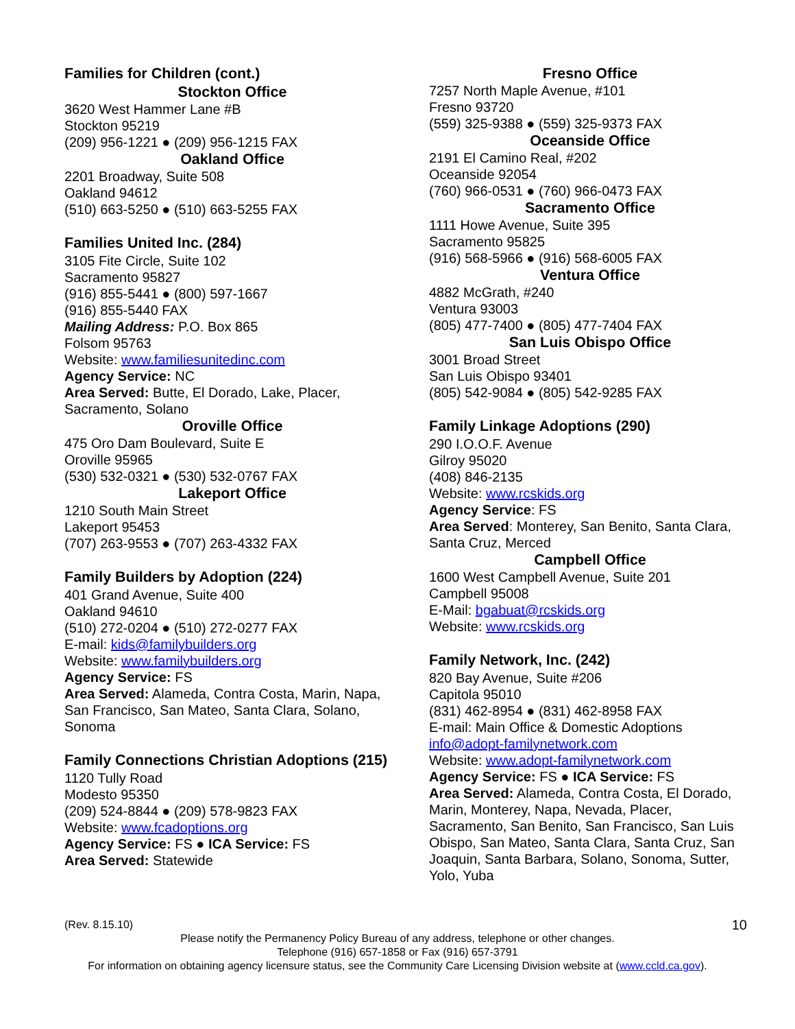Families for Children (cont.)
Stockton Office
3620 West Hammer Lane #B
Stockton 95219
(209) 956-1221 ● (209) 956-1215 FAX
Oakland Office
2201 Broadway, Suite 508
Oakland 94612
(510) 663-5250 ● (510) 663-5255 FAX
Families United Inc. (284)
3105 Fite Circle, Suite 102
Sacramento 95827
(916) 855-5441 ● (800) 597-1667
(916) 855-5440 FAX
Mailing Address: P.O. Box 865
Folsom 95763
Website: www.familiesunitedinc.com
Agency Service: NC
Area Served: Butte, El Dorado, Lake, Placer, Sacramento, Solano
Oroville Office
475 Oro Dam Boulevard, Suite E
Oroville 95965
(530) 532-0321 ● (530) 532-0767 FAX
Lakeport Office
1210 South Main Street
Lakeport 95453
(707) 263-9553 ● (707) 263-4332 FAX
Family Builders by Adoption (224)
401 Grand Avenue, Suite 400
Oakland 94610
(510) 272-0204 ● (510) 272-0277 FAX
E-mail: kids@familybuilders.org
Website: www.familybuilders.org
Agency Service: FS
Area Served: Alameda, Contra Costa, Marin, Napa, San Francisco, San Mateo, Santa Clara, Solano, Sonoma
Family Connections Christian Adoptions (215)
1120 Tully Road
Modesto 95350
(209) 524-8844 ● (209) 578-9823 FAX
Website: www.fcadoptions.org
Agency Service: FS ● ICA Service: FS
Area Served: Statewide
Fresno Office
7257 North Maple Avenue, #101
Fresno 93720
(559) 325-9388 ● (559) 325-9373 FAX
Oceanside Office
2191 El Camino Real, #202
Oceanside 92054
(760) 966-0531 ● (760) 966-0473 FAX
Sacramento Office
1111 Howe Avenue, Suite 395
Sacramento 95825
(916) 568-5966 ● (916) 568-6005 FAX
Ventura Office
4882 McGrath, #240
Ventura 93003
(805) 477-7400 ● (805) 477-7404 FAX
San Luis Obispo Office
3001 Broad Street
San Luis Obispo 93401
(805) 542-9084 ● (805) 542-9285 FAX
Family Linkage Adoptions (290)
290 I.O.O.F. Avenue
Gilroy 95020
(408) 846-2135
Website: www.rcskids.org
Agency Service: FS
Area Served: Monterey, San Benito, Santa Clara, Santa Cruz, Merced
Campbell Office
1600 West Campbell Avenue, Suite 201
Campbell 95008
E-Mail: bgabuat@rcskids.org
Website: www.rcskids.org
Family Network, Inc. (242)
820 Bay Avenue, Suite #206
Capitola 95010
(831) 462-8954 ● (831) 462-8958 FAX
E-mail: Main Office & Domestic Adoptions
info@adopt-familynetwork.com
Website: www.adopt-familynetwork.com
Agency Service: FS ● ICA Service: FS
Area Served: Alameda, Contra Costa, El Dorado, Marin, Monterey, Napa, Nevada, Placer, Sacramento, San Benito, San Francisco, San Luis Obispo, San Mateo, Santa Clara, Santa Cruz, San Joaquin, Santa Barbara, Solano, Sonoma, Sutter, Yolo, Yuba
(Rev. 8.15.10)
10
Please notify the Permanency Policy Bureau of any address, telephone or other changes.
Telephone (916) 657-1858 or Fax (916) 657-3791
For information on obtaining agency licensure status, see the Community Care Licensing Division website at (www.ccld.ca.gov).